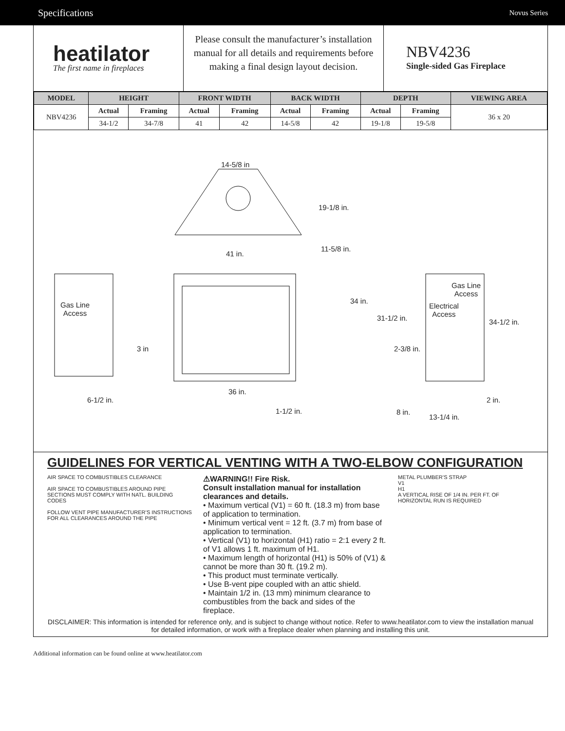Specifications Novus Series
heatilator
The first name in fireplaces
Please consult the manufacturer’s installation manual for all details and requirements before making a final design layout decision.
NBV4236
Single-sided Gas Fireplace
| MODEL | HEIGHT | | FRONT WIDTH | | BACK WIDTH | | DEPTH | | VIEWING AREA |
| --- | --- | --- | --- | --- | --- | --- | --- | --- | --- |
| NBV4236 | Actual | Framing | Actual | Framing | Actual | Framing | Actual | Framing | 36 x 20 |
| | 34-1/2 | 34-7/8 | 41 | 42 | 14-5/8 | 42 | 19-1/8 | 19-5/8 | |
14-5/8 in
19-1/8 in.
41 in.
11-5/8 in.
Gas Line
Access
3 in
6-1/2 in.
36 in.
1-1/2 in.
34 in.
31-1/2 in.
2-3/8 in.
Electrical
Access
Gas Line
Access
34-1/2 in.
8 in.
13-1/4 in.
2 in.
GUIDELINES FOR VERTICAL VENTING WITH A TWO-ELBOW CONFIGURATION
AIR SPACE TO COMBUSTIBLES CLEARANCE
AIR SPACE TO COMBUSTIBLES AROUND PIPE SECTIONS MUST COMPLY WITH NATL. BUILDING CODES
FOLLOW VENT PIPE MANUFACTURER’S INSTRUCTIONS FOR ALL CLEARANCES AROUND THE PIPE
⚠WARNING!! Fire Risk.
Consult installation manual for installation clearances and details.
• Maximum vertical (V1) = 60 ft. (18.3 m) from base of application to termination.
• Minimum vertical vent = 12 ft. (3.7 m) from base of application to termination.
• Vertical (V1) to horizontal (H1) ratio = 2:1 every 2 ft. of V1 allows 1 ft. maximum of H1.
• Maximum length of horizontal (H1) is 50% of (V1) & cannot be more than 30 ft. (19.2 m).
• This product must terminate vertically.
• Use B-vent pipe coupled with an attic shield.
• Maintain 1/2 in. (13 mm) minimum clearance to combustibles from the back and sides of the fireplace.
METAL PLUMBER’S STRAP
V1
H1
A VERTICAL RISE OF 1/4 IN. PER FT. OF HORIZONTAL RUN IS REQUIRED
DISCLAIMER: This information is intended for reference only, and is subject to change without notice. Refer to www.heatilator.com to view the installation manual for detailed information, or work with a fireplace dealer when planning and installing this unit.
Additional information can be found online at www.heatilator.com